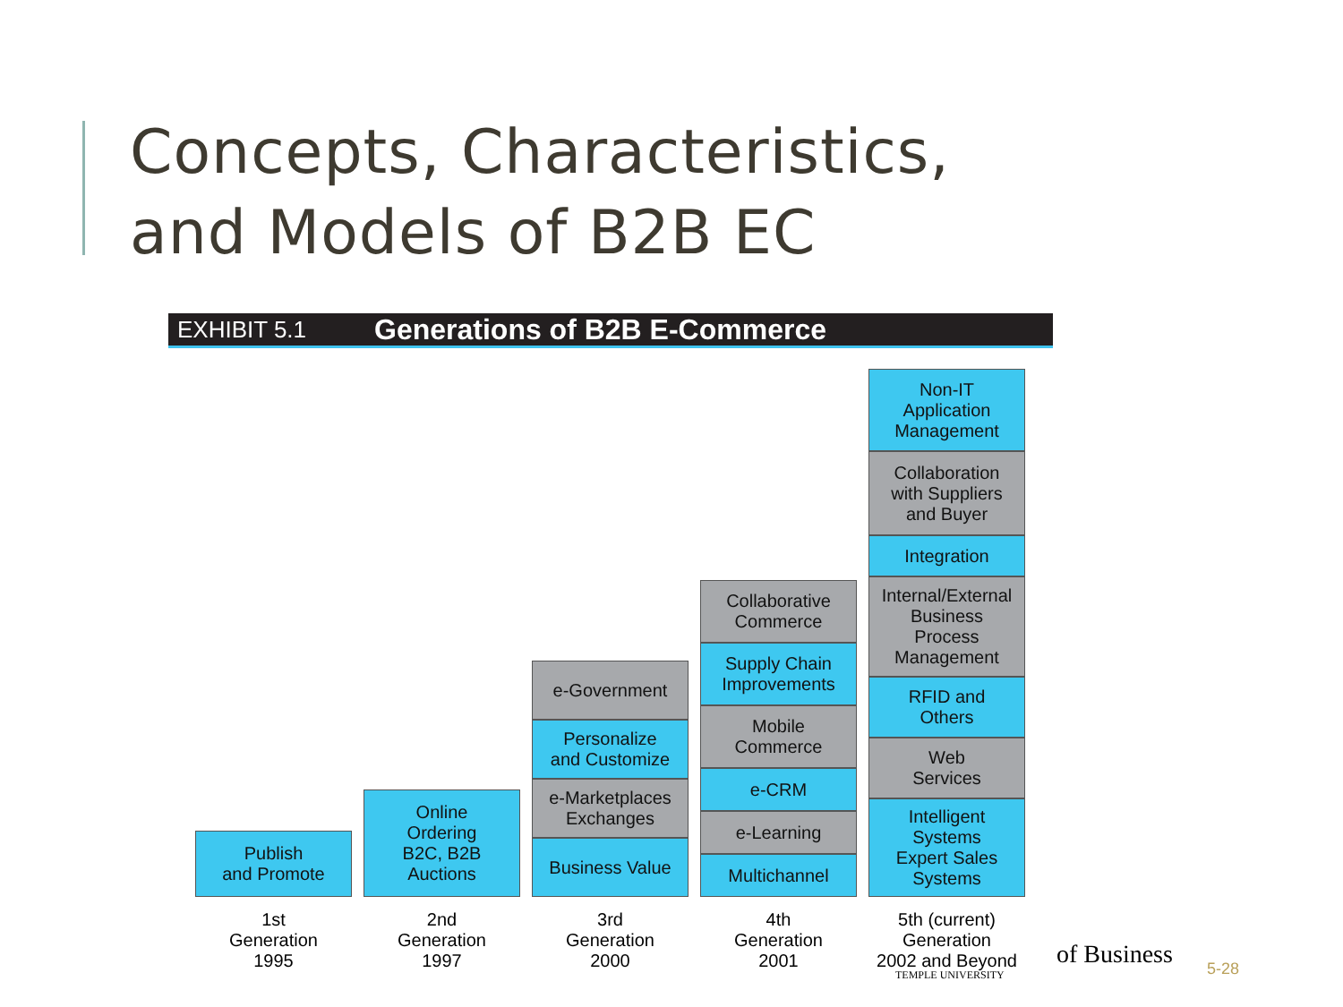Concepts, Characteristics,
and Models of B2B EC
EXHIBIT 5.1 Generations of B2B E-Commerce
Publish
and Promote
Online
Ordering
B2C, B2B
Auctions
e-Government
Personalize
and Customize
e-Marketplaces
Exchanges
Business Value
Collaborative
Commerce
Supply Chain
Improvements
Mobile
Commerce
e-CRM
e-Learning
Multichannel
Non-IT
Application
Management
Collaboration
with Suppliers
and Buyer
Integration
Internal/External
Business
Process
Management
RFID and
Others
Web
Services
Intelligent
Systems
Expert Sales
Systems
1st
Generation
1995
2nd
Generation
1997
3rd
Generation
2000
4th
Generation
2001
5th (current)
Generation
2002 and Beyond
of Business
TEMPLE UNIVERSITY 5-28